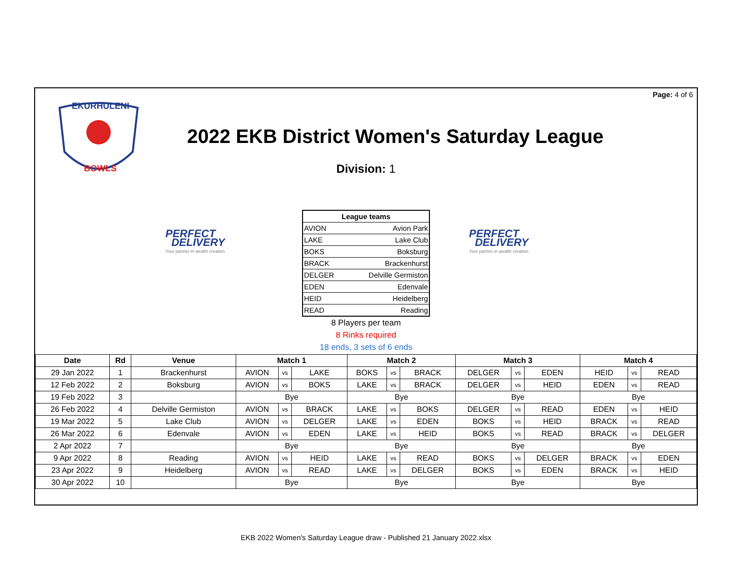Page: 4 of 6
EKURHULENI
BOWLS
2022 EKB District Women's Saturday League
Division: 1
PERFECT
DELIVERY
Your partner in wealth creation
| League teams | |
| --- | --- |
| AVION | Avion Park |
| LAKE | Lake Club |
| BOKS | Boksburg |
| BRACK | Brackenhurst |
| DELGER | Delville Germiston |
| EDEN | Edenvale |
| HEID | Heidelberg |
| READ | Reading |
8 Players per team
8 Rinks required
18 ends, 3 sets of 6 ends
PERFECT
DELIVERY
Your partner in wealth creation
| Date | Rd | Venue | Match 1 | | | Match 2 | | | Match 3 | | | Match 4 | | |
| --- | --- | --- | --- | --- | --- | --- | --- | --- | --- | --- | --- | --- | --- | --- |
| 29 Jan 2022 | 1 | Brackenhurst | AVION | vs | LAKE | BOKS | vs | BRACK | DELGER | vs | EDEN | HEID | vs | READ |
| 12 Feb 2022 | 2 | Boksburg | AVION | vs | BOKS | LAKE | vs | BRACK | DELGER | vs | HEID | EDEN | vs | READ |
| 19 Feb 2022 | 3 | | Bye | | | Bye | | | Bye | | | Bye | | |
| 26 Feb 2022 | 4 | Delville Germiston | AVION | vs | BRACK | LAKE | vs | BOKS | DELGER | vs | READ | EDEN | vs | HEID |
| 19 Mar 2022 | 5 | Lake Club | AVION | vs | DELGER | LAKE | vs | EDEN | BOKS | vs | HEID | BRACK | vs | READ |
| 26 Mar 2022 | 6 | Edenvale | AVION | vs | EDEN | LAKE | vs | HEID | BOKS | vs | READ | BRACK | vs | DELGER |
| 2 Apr 2022 | 7 | | Bye | | | Bye | | | Bye | | | Bye | | |
| 9 Apr 2022 | 8 | Reading | AVION | vs | HEID | LAKE | vs | READ | BOKS | vs | DELGER | BRACK | vs | EDEN |
| 23 Apr 2022 | 9 | Heidelberg | AVION | vs | READ | LAKE | vs | DELGER | BOKS | vs | EDEN | BRACK | vs | HEID |
| 30 Apr 2022 | 10 | | Bye | | | Bye | | | Bye | | | Bye | | |
EKB 2022 Women's Saturday League draw - Published 21 January 2022.xlsx